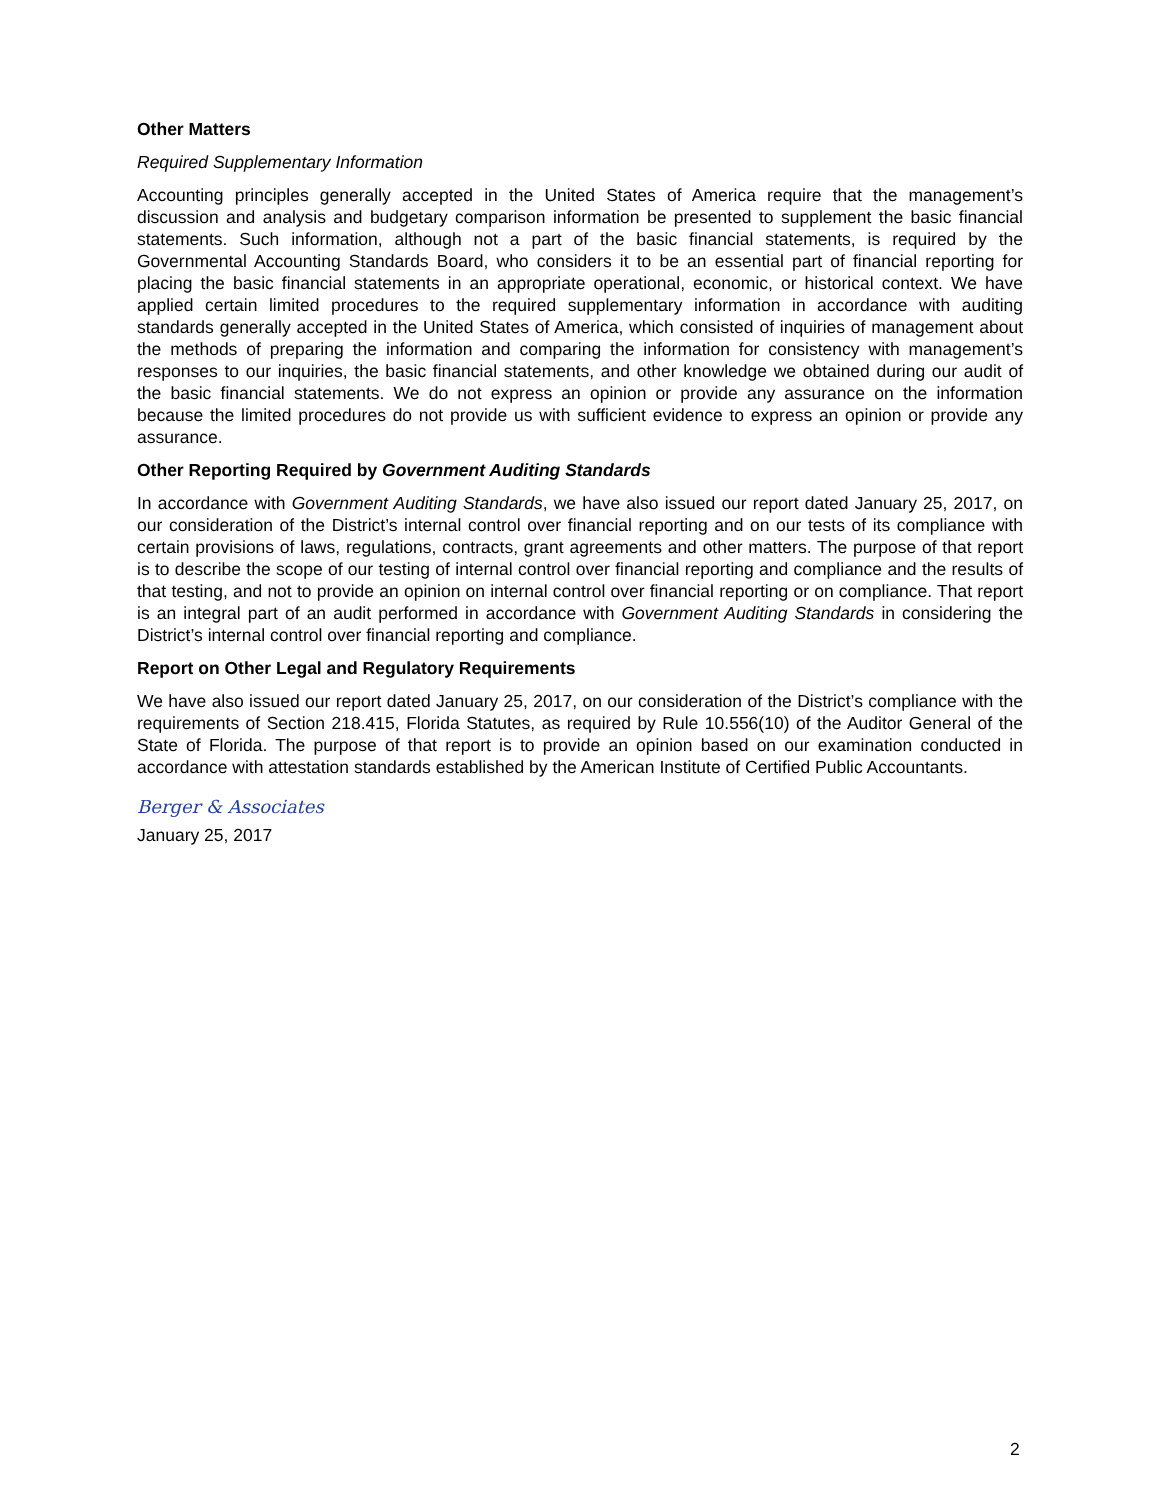Other Matters
Required Supplementary Information
Accounting principles generally accepted in the United States of America require that the management’s discussion and analysis and budgetary comparison information be presented to supplement the basic financial statements. Such information, although not a part of the basic financial statements, is required by the Governmental Accounting Standards Board, who considers it to be an essential part of financial reporting for placing the basic financial statements in an appropriate operational, economic, or historical context. We have applied certain limited procedures to the required supplementary information in accordance with auditing standards generally accepted in the United States of America, which consisted of inquiries of management about the methods of preparing the information and comparing the information for consistency with management’s responses to our inquiries, the basic financial statements, and other knowledge we obtained during our audit of the basic financial statements. We do not express an opinion or provide any assurance on the information because the limited procedures do not provide us with sufficient evidence to express an opinion or provide any assurance.
Other Reporting Required by Government Auditing Standards
In accordance with Government Auditing Standards, we have also issued our report dated January 25, 2017, on our consideration of the District’s internal control over financial reporting and on our tests of its compliance with certain provisions of laws, regulations, contracts, grant agreements and other matters. The purpose of that report is to describe the scope of our testing of internal control over financial reporting and compliance and the results of that testing, and not to provide an opinion on internal control over financial reporting or on compliance. That report is an integral part of an audit performed in accordance with Government Auditing Standards in considering the District’s internal control over financial reporting and compliance.
Report on Other Legal and Regulatory Requirements
We have also issued our report dated January 25, 2017, on our consideration of the District’s compliance with the requirements of Section 218.415, Florida Statutes, as required by Rule 10.556(10) of the Auditor General of the State of Florida. The purpose of that report is to provide an opinion based on our examination conducted in accordance with attestation standards established by the American Institute of Certified Public Accountants.
Berger & Associates
January 25, 2017
2